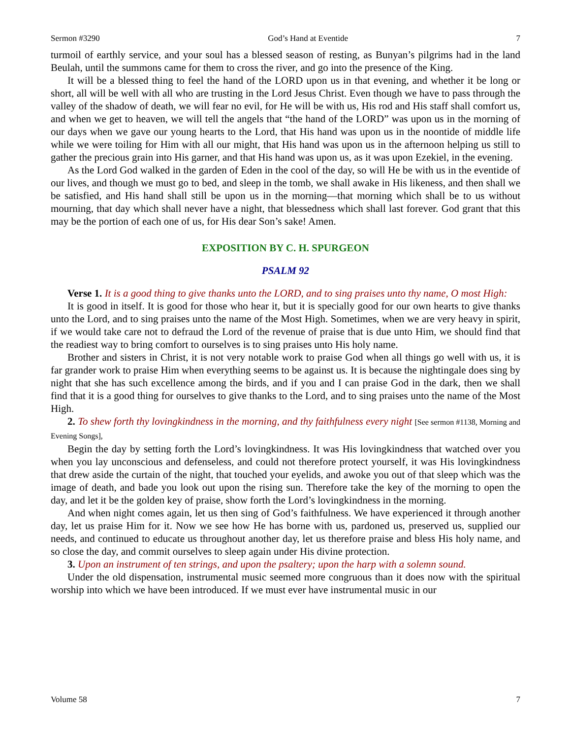Sermon #3290 God’s Hand at Eventide 7
turmoil of earthly service, and your soul has a blessed season of resting, as Bunyan’s pilgrims had in the land Beulah, until the summons came for them to cross the river, and go into the presence of the King.
It will be a blessed thing to feel the hand of the LORD upon us in that evening, and whether it be long or short, all will be well with all who are trusting in the Lord Jesus Christ. Even though we have to pass through the valley of the shadow of death, we will fear no evil, for He will be with us, His rod and His staff shall comfort us, and when we get to heaven, we will tell the angels that “the hand of the LORD” was upon us in the morning of our days when we gave our young hearts to the Lord, that His hand was upon us in the noontide of middle life while we were toiling for Him with all our might, that His hand was upon us in the afternoon helping us still to gather the precious grain into His garner, and that His hand was upon us, as it was upon Ezekiel, in the evening.
As the Lord God walked in the garden of Eden in the cool of the day, so will He be with us in the eventide of our lives, and though we must go to bed, and sleep in the tomb, we shall awake in His likeness, and then shall we be satisfied, and His hand shall still be upon us in the morning—that morning which shall be to us without mourning, that day which shall never have a night, that blessedness which shall last forever. God grant that this may be the portion of each one of us, for His dear Son’s sake! Amen.
EXPOSITION BY C. H. SPURGEON
PSALM 92
Verse 1. It is a good thing to give thanks unto the LORD, and to sing praises unto thy name, O most High:
It is good in itself. It is good for those who hear it, but it is specially good for our own hearts to give thanks unto the Lord, and to sing praises unto the name of the Most High. Sometimes, when we are very heavy in spirit, if we would take care not to defraud the Lord of the revenue of praise that is due unto Him, we should find that the readiest way to bring comfort to ourselves is to sing praises unto His holy name.
Brother and sisters in Christ, it is not very notable work to praise God when all things go well with us, it is far grander work to praise Him when everything seems to be against us. It is because the nightingale does sing by night that she has such excellence among the birds, and if you and I can praise God in the dark, then we shall find that it is a good thing for ourselves to give thanks to the Lord, and to sing praises unto the name of the Most High.
2. To shew forth thy lovingkindness in the morning, and thy faithfulness every night [See sermon #1138, Morning and Evening Songs],
Begin the day by setting forth the Lord’s lovingkindness. It was His lovingkindness that watched over you when you lay unconscious and defenseless, and could not therefore protect yourself, it was His lovingkindness that drew aside the curtain of the night, that touched your eyelids, and awoke you out of that sleep which was the image of death, and bade you look out upon the rising sun. Therefore take the key of the morning to open the day, and let it be the golden key of praise, show forth the Lord’s lovingkindness in the morning.
And when night comes again, let us then sing of God’s faithfulness. We have experienced it through another day, let us praise Him for it. Now we see how He has borne with us, pardoned us, preserved us, supplied our needs, and continued to educate us throughout another day, let us therefore praise and bless His holy name, and so close the day, and commit ourselves to sleep again under His divine protection.
3. Upon an instrument of ten strings, and upon the psaltery; upon the harp with a solemn sound.
Under the old dispensation, instrumental music seemed more congruous than it does now with the spiritual worship into which we have been introduced. If we must ever have instrumental music in our
Volume 58 7